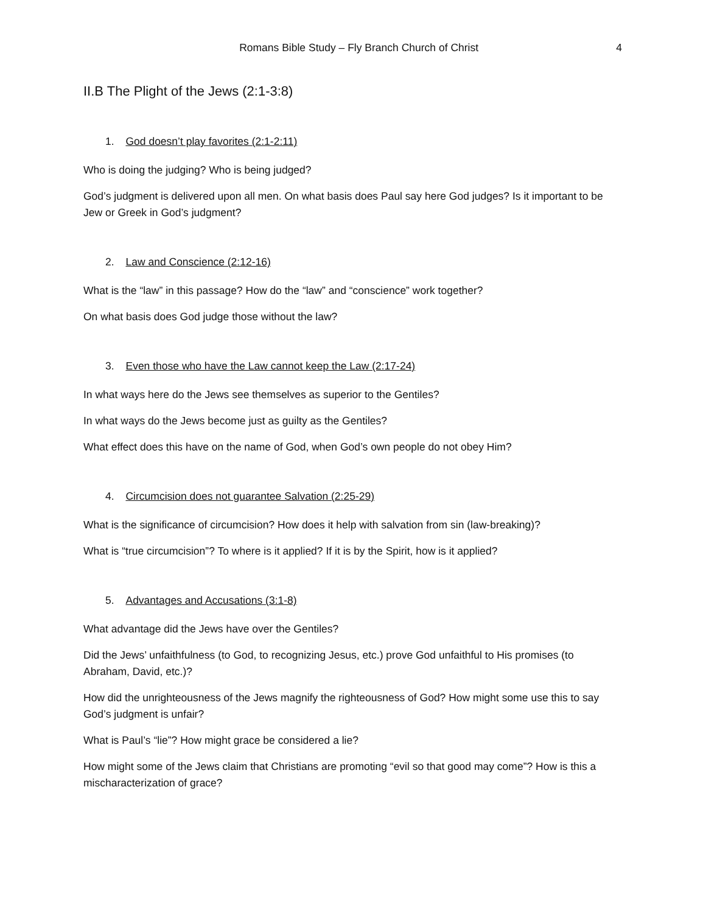Romans Bible Study – Fly Branch Church of Christ 4
II.B The Plight of the Jews (2:1-3:8)
1. God doesn’t play favorites (2:1-2:11)
Who is doing the judging? Who is being judged?
God’s judgment is delivered upon all men. On what basis does Paul say here God judges? Is it important to be Jew or Greek in God’s judgment?
2. Law and Conscience (2:12-16)
What is the “law” in this passage? How do the “law” and “conscience” work together?
On what basis does God judge those without the law?
3. Even those who have the Law cannot keep the Law (2:17-24)
In what ways here do the Jews see themselves as superior to the Gentiles?
In what ways do the Jews become just as guilty as the Gentiles?
What effect does this have on the name of God, when God’s own people do not obey Him?
4. Circumcision does not guarantee Salvation (2:25-29)
What is the significance of circumcision? How does it help with salvation from sin (law-breaking)?
What is “true circumcision”? To where is it applied? If it is by the Spirit, how is it applied?
5. Advantages and Accusations (3:1-8)
What advantage did the Jews have over the Gentiles?
Did the Jews’ unfaithfulness (to God, to recognizing Jesus, etc.) prove God unfaithful to His promises (to Abraham, David, etc.)?
How did the unrighteousness of the Jews magnify the righteousness of God? How might some use this to say God’s judgment is unfair?
What is Paul’s “lie”? How might grace be considered a lie?
How might some of the Jews claim that Christians are promoting “evil so that good may come”? How is this a mischaracterization of grace?